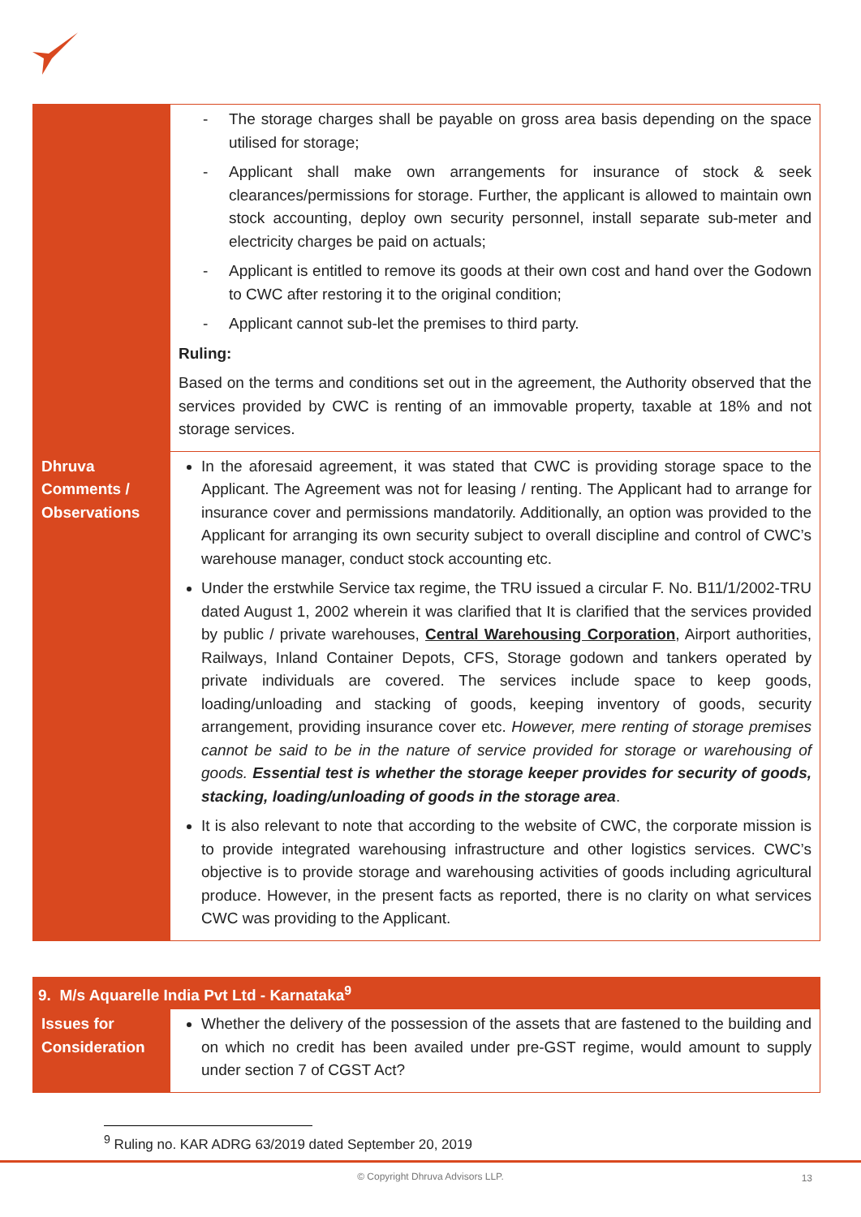| | - The storage charges shall be payable on gross area basis depending on the space utilised for storage; - Applicant shall make own arrangements for insurance of stock & seek clearances/permissions for storage. Further, the applicant is allowed to maintain own stock accounting, deploy own security personnel, install separate sub-meter and electricity charges be paid on actuals; - Applicant is entitled to remove its goods at their own cost and hand over the Godown to CWC after restoring it to the original condition; - Applicant cannot sub-let the premises to third party. Ruling: Based on the terms and conditions set out in the agreement, the Authority observed that the services provided by CWC is renting of an immovable property, taxable at 18% and not storage services. |
| Dhruva Comments / Observations | In the aforesaid agreement, it was stated that CWC is providing storage space to the Applicant. The Agreement was not for leasing / renting. The Applicant had to arrange for insurance cover and permissions mandatorily. Additionally, an option was provided to the Applicant for arranging its own security subject to overall discipline and control of CWC’s warehouse manager, conduct stock accounting etc. Under the erstwhile Service tax regime, the TRU issued a circular F. No. B11/1/2002-TRU dated August 1, 2002 wherein it was clarified that It is clarified that the services provided by public / private warehouses, Central Warehousing Corporation , Airport authorities, Railways, Inland Container Depots, CFS, Storage godown and tankers operated by private individuals are covered. The services include space to keep goods, loading/unloading and stacking of goods, keeping inventory of goods, security arrangement, providing insurance cover etc. However, mere renting of storage premises cannot be said to be in the nature of service provided for storage or warehousing of goods. Essential test is whether the storage keeper provides for security of goods, stacking, loading/unloading of goods in the storage area . It is also relevant to note that according to the website of CWC, the corporate mission is to provide integrated warehousing infrastructure and other logistics services. CWC’s objective is to provide storage and warehousing activities of goods including agricultural produce. However, in the present facts as reported, there is no clarity on what services CWC was providing to the Applicant. |
| 9. M/s Aquarelle India Pvt Ltd - Karnataka<sup>9</sup> | |
| Issues for Consideration | Whether the delivery of the possession of the assets that are fastened to the building and on which no credit has been availed under pre-GST regime, would amount to supply under section 7 of CGST Act? |
<sup>9</sup> Ruling no. KAR ADRG 63/2019 dated September 20, 2019
© Copyright Dhruva Advisors LLP. 13